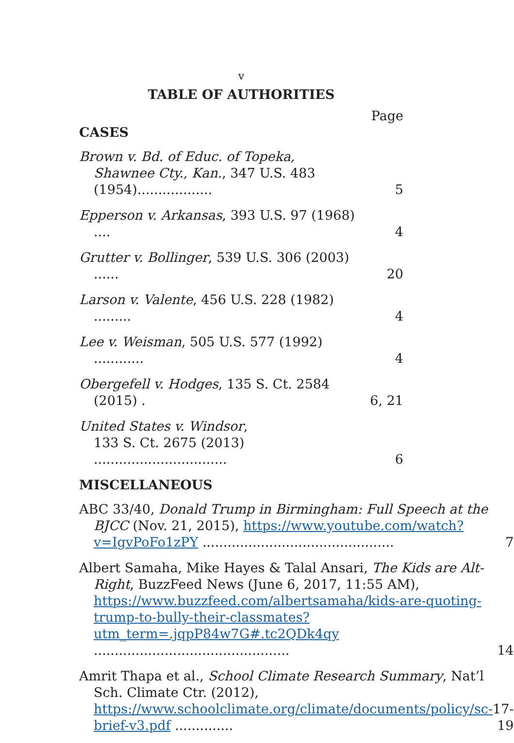v
TABLE OF AUTHORITIES
Page
CASES
| Brown v. Bd. of Educ. of Topeka, Shawnee Cty., Kan. , 347 U.S. 483 (1954).................. | 5 |
| Epperson v. Arkansas , 393 U.S. 97 (1968) .... | 4 |
| Grutter v. Bollinger , 539 U.S. 306 (2003) ...... | 20 |
| Larson v. Valente , 456 U.S. 228 (1982) ......... | 4 |
| Lee v. Weisman , 505 U.S. 577 (1992) ............ | 4 |
| Obergefell v. Hodges , 135 S. Ct. 2584 (2015) . | 6, 21 |
| United States v. Windsor , 133 S. Ct. 2675 (2013) ................................ | 6 |
MISCELLANEOUS
| ABC 33/40, Donald Trump in Birmingham: Full Speech at the BJCC (Nov. 21, 2015), https://www.youtube.com/watch?v=IgvPoFo1zPY .............................................. | 7 |
| Albert Samaha, Mike Hayes & Talal Ansari, The Kids are Alt-Right , BuzzFeed News (June 6, 2017, 11:55 AM), https://www.buzzfeed.com/albertsamaha/kids-are-quoting-trump-to-bully-their-classmates?utm_term=.jqpP84w7G#.tc2QDk4qy ............................................... | 14 |
| Amrit Thapa et al., School Climate Research Summary , Nat’l Sch. Climate Ctr. (2012), https://www.schoolclimate.org/climate/documents/policy/sc-brief-v3.pdf .............. | 17-19 |